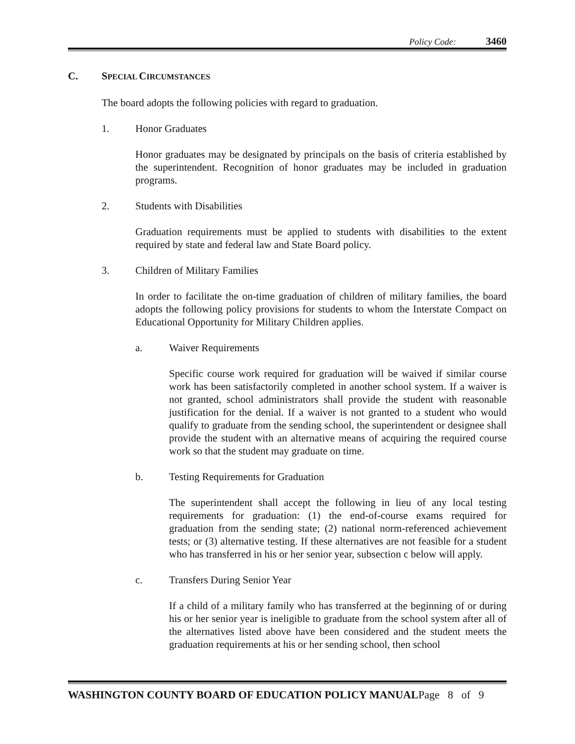Policy Code: 3460
C. SPECIAL CIRCUMSTANCES
The board adopts the following policies with regard to graduation.
1. Honor Graduates
Honor graduates may be designated by principals on the basis of criteria established by the superintendent. Recognition of honor graduates may be included in graduation programs.
2. Students with Disabilities
Graduation requirements must be applied to students with disabilities to the extent required by state and federal law and State Board policy.
3. Children of Military Families
In order to facilitate the on-time graduation of children of military families, the board adopts the following policy provisions for students to whom the Interstate Compact on Educational Opportunity for Military Children applies.
a. Waiver Requirements
Specific course work required for graduation will be waived if similar course work has been satisfactorily completed in another school system. If a waiver is not granted, school administrators shall provide the student with reasonable justification for the denial. If a waiver is not granted to a student who would qualify to graduate from the sending school, the superintendent or designee shall provide the student with an alternative means of acquiring the required course work so that the student may graduate on time.
b. Testing Requirements for Graduation
The superintendent shall accept the following in lieu of any local testing requirements for graduation: (1) the end-of-course exams required for graduation from the sending state; (2) national norm-referenced achievement tests; or (3) alternative testing. If these alternatives are not feasible for a student who has transferred in his or her senior year, subsection c below will apply.
c. Transfers During Senior Year
If a child of a military family who has transferred at the beginning of or during his or her senior year is ineligible to graduate from the school system after all of the alternatives listed above have been considered and the student meets the graduation requirements at his or her sending school, then school
WASHINGTON COUNTY BOARD OF EDUCATION POLICY MANUALPage 8 of 9